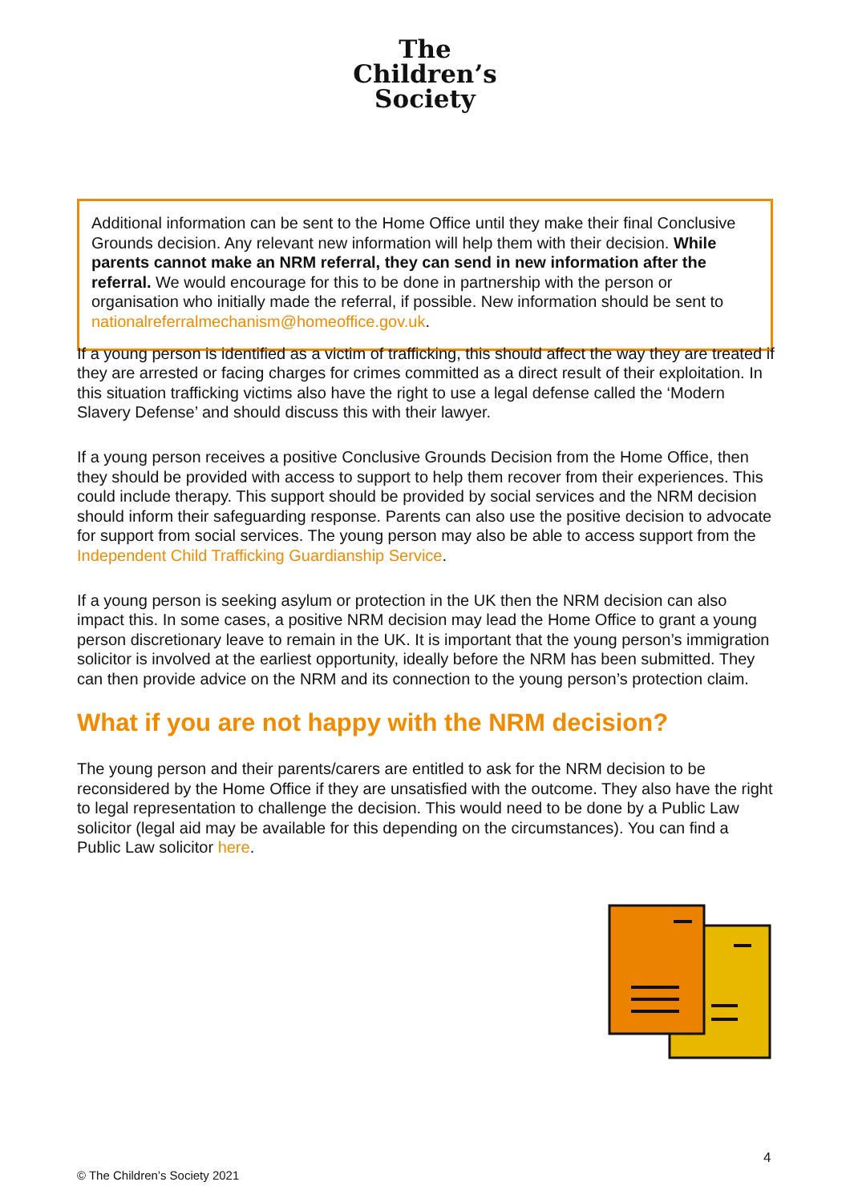The
Children’s
Society
Additional information can be sent to the Home Office until they make their final Conclusive Grounds decision. Any relevant new information will help them with their decision. While parents cannot make an NRM referral, they can send in new information after the referral. We would encourage for this to be done in partnership with the person or organisation who initially made the referral, if possible. New information should be sent to nationalreferralmechanism@homeoffice.gov.uk.
If a young person is identified as a victim of trafficking, this should affect the way they are treated if they are arrested or facing charges for crimes committed as a direct result of their exploitation. In this situation trafficking victims also have the right to use a legal defense called the ‘Modern Slavery Defense’ and should discuss this with their lawyer.
If a young person receives a positive Conclusive Grounds Decision from the Home Office, then they should be provided with access to support to help them recover from their experiences. This could include therapy. This support should be provided by social services and the NRM decision should inform their safeguarding response. Parents can also use the positive decision to advocate for support from social services. The young person may also be able to access support from the Independent Child Trafficking Guardianship Service.
If a young person is seeking asylum or protection in the UK then the NRM decision can also impact this. In some cases, a positive NRM decision may lead the Home Office to grant a young person discretionary leave to remain in the UK. It is important that the young person’s immigration solicitor is involved at the earliest opportunity, ideally before the NRM has been submitted. They can then provide advice on the NRM and its connection to the young person’s protection claim.
What if you are not happy with the NRM decision?
The young person and their parents/carers are entitled to ask for the NRM decision to be reconsidered by the Home Office if they are unsatisfied with the outcome. They also have the right to legal representation to challenge the decision. This would need to be done by a Public Law solicitor (legal aid may be available for this depending on the circumstances). You can find a Public Law solicitor here.
4
© The Children’s Society 2021